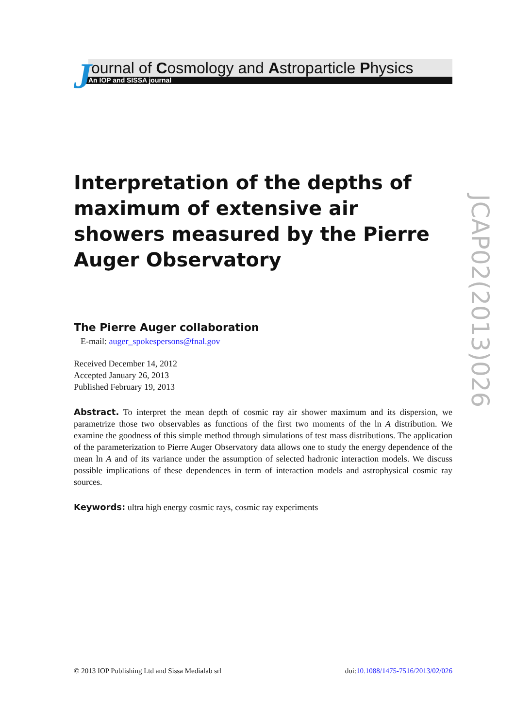J
ournal of Cosmology and Astroparticle Physics
An IOP and SISSA journal
Interpretation of the depths of maximum of extensive air showers measured by the Pierre Auger Observatory
The Pierre Auger collaboration
E-mail: auger_spokespersons@fnal.gov
Received December 14, 2012
Accepted January 26, 2013
Published February 19, 2013
Abstract. To interpret the mean depth of cosmic ray air shower maximum and its dispersion, we parametrize those two observables as functions of the first two moments of the ln A distribution. We examine the goodness of this simple method through simulations of test mass distributions. The application of the parameterization to Pierre Auger Observatory data allows one to study the energy dependence of the mean ln A and of its variance under the assumption of selected hadronic interaction models. We discuss possible implications of these dependences in term of interaction models and astrophysical cosmic ray sources.
Keywords: ultra high energy cosmic rays, cosmic ray experiments
JCAP02(2013)026
© 2013 IOP Publishing Ltd and Sissa Medialab srl doi:10.1088/1475-7516/2013/02/026